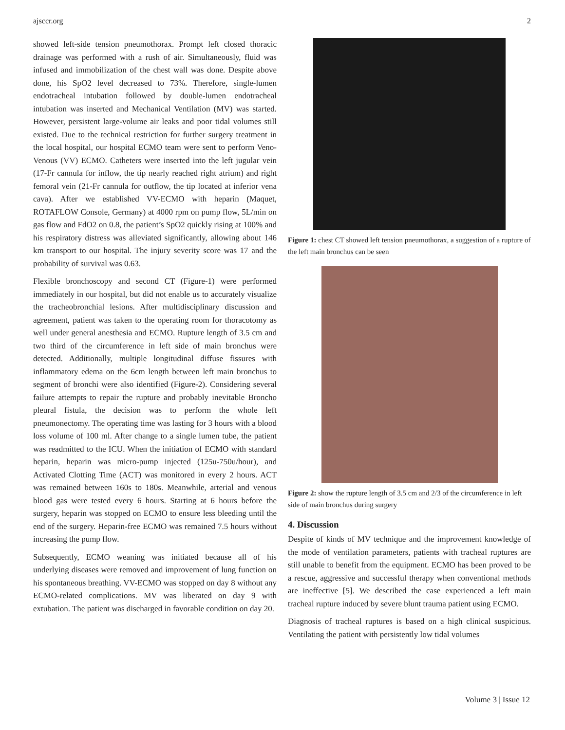ajsccr.org 2
showed left-side tension pneumothorax. Prompt left closed thoracic drainage was performed with a rush of air. Simultaneously, fluid was infused and immobilization of the chest wall was done. Despite above done, his SpO2 level decreased to 73%. Therefore, single-lumen endotracheal intubation followed by double-lumen endotracheal intubation was inserted and Mechanical Ventilation (MV) was started. However, persistent large-volume air leaks and poor tidal volumes still existed. Due to the technical restriction for further surgery treatment in the local hospital, our hospital ECMO team were sent to perform Veno-Venous (VV) ECMO. Catheters were inserted into the left jugular vein (17-Fr cannula for inflow, the tip nearly reached right atrium) and right femoral vein (21-Fr cannula for outflow, the tip located at inferior vena cava). After we established VV-ECMO with heparin (Maquet, ROTAFLOW Console, Germany) at 4000 rpm on pump flow, 5L/min on gas flow and FdO2 on 0.8, the patient’s SpO2 quickly rising at 100% and his respiratory distress was alleviated significantly, allowing about 146 km transport to our hospital. The injury severity score was 17 and the probability of survival was 0.63.
Flexible bronchoscopy and second CT (Figure-1) were performed immediately in our hospital, but did not enable us to accurately visualize the tracheobronchial lesions. After multidisciplinary discussion and agreement, patient was taken to the operating room for thoracotomy as well under general anesthesia and ECMO. Rupture length of 3.5 cm and two third of the circumference in left side of main bronchus were detected. Additionally, multiple longitudinal diffuse fissures with inflammatory edema on the 6cm length between left main bronchus to segment of bronchi were also identified (Figure-2). Considering several failure attempts to repair the rupture and probably inevitable Broncho pleural fistula, the decision was to perform the whole left pneumonectomy. The operating time was lasting for 3 hours with a blood loss volume of 100 ml. After change to a single lumen tube, the patient was readmitted to the ICU. When the initiation of ECMO with standard heparin, heparin was micro-pump injected (125u-750u/hour), and Activated Clotting Time (ACT) was monitored in every 2 hours. ACT was remained between 160s to 180s. Meanwhile, arterial and venous blood gas were tested every 6 hours. Starting at 6 hours before the surgery, heparin was stopped on ECMO to ensure less bleeding until the end of the surgery. Heparin-free ECMO was remained 7.5 hours without increasing the pump flow.
Subsequently, ECMO weaning was initiated because all of his underlying diseases were removed and improvement of lung function on his spontaneous breathing. VV-ECMO was stopped on day 8 without any ECMO-related complications. MV was liberated on day 9 with extubation. The patient was discharged in favorable condition on day 20.
Figure 1: chest CT showed left tension pneumothorax, a suggestion of a rupture of the left main bronchus can be seen
Figure 2: show the rupture length of 3.5 cm and 2/3 of the circumference in left side of main bronchus during surgery
4. Discussion
Despite of kinds of MV technique and the improvement knowledge of the mode of ventilation parameters, patients with tracheal ruptures are still unable to benefit from the equipment. ECMO has been proved to be a rescue, aggressive and successful therapy when conventional methods are ineffective [5]. We described the case experienced a left main tracheal rupture induced by severe blunt trauma patient using ECMO.
Diagnosis of tracheal ruptures is based on a high clinical suspicious. Ventilating the patient with persistently low tidal volumes
Volume 3 | Issue 12